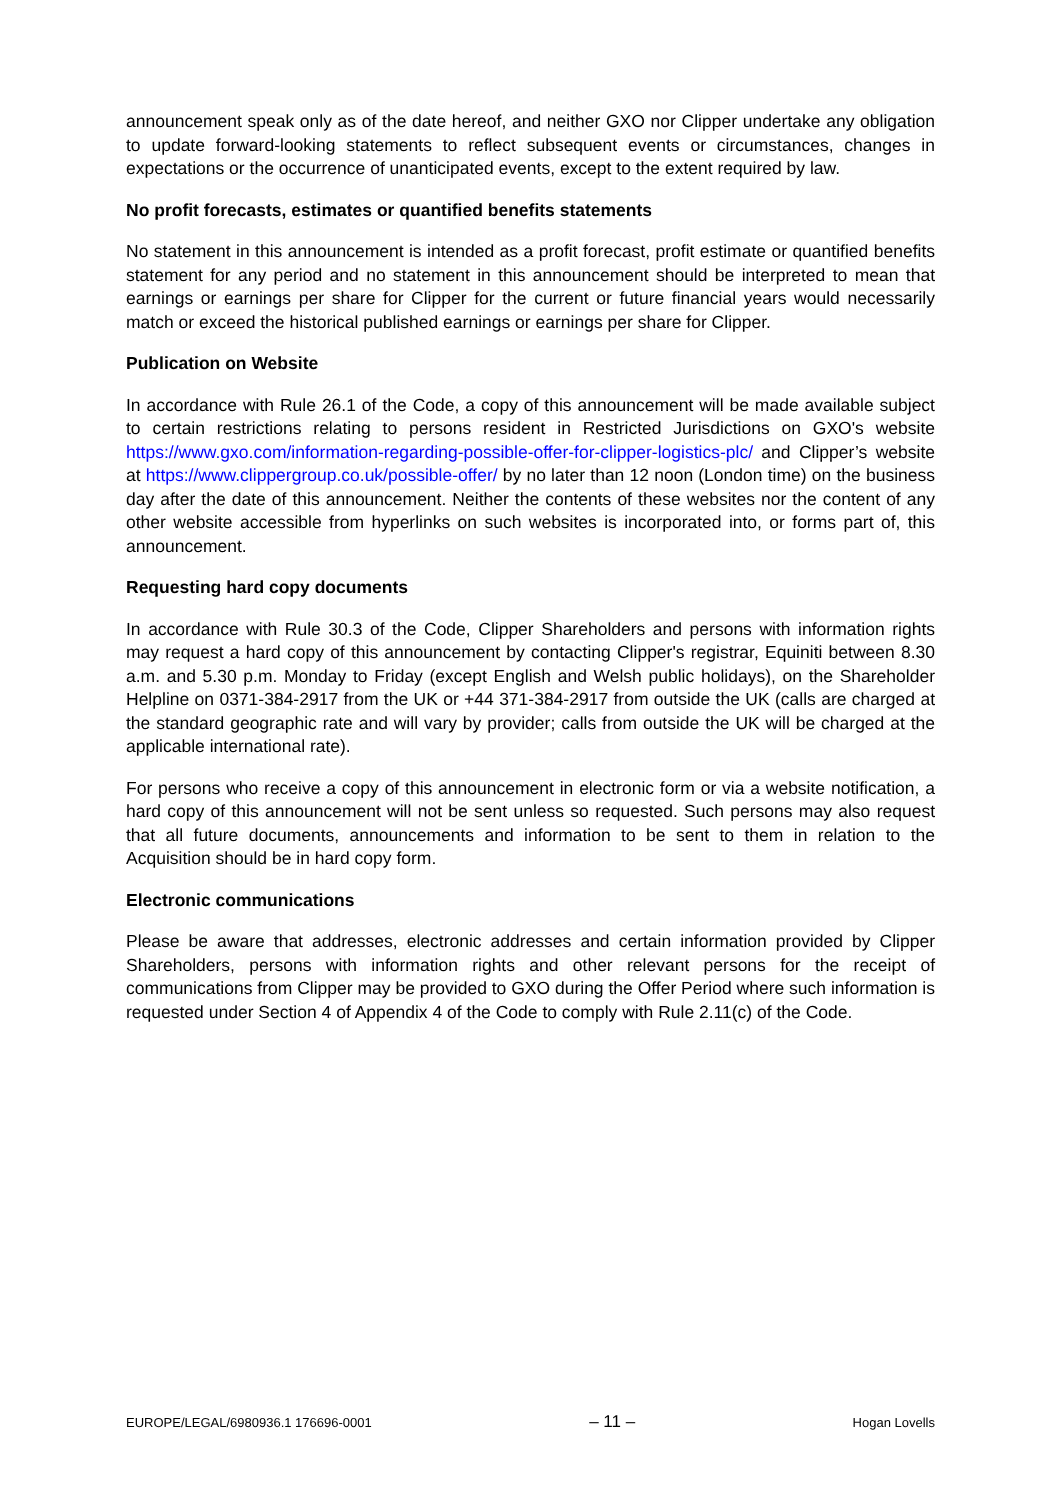announcement speak only as of the date hereof, and neither GXO nor Clipper undertake any obligation to update forward-looking statements to reflect subsequent events or circumstances, changes in expectations or the occurrence of unanticipated events, except to the extent required by law.
No profit forecasts, estimates or quantified benefits statements
No statement in this announcement is intended as a profit forecast, profit estimate or quantified benefits statement for any period and no statement in this announcement should be interpreted to mean that earnings or earnings per share for Clipper for the current or future financial years would necessarily match or exceed the historical published earnings or earnings per share for Clipper.
Publication on Website
In accordance with Rule 26.1 of the Code, a copy of this announcement will be made available subject to certain restrictions relating to persons resident in Restricted Jurisdictions on GXO's website https://www.gxo.com/information-regarding-possible-offer-for-clipper-logistics-plc/ and Clipper’s website at https://www.clippergroup.co.uk/possible-offer/ by no later than 12 noon (London time) on the business day after the date of this announcement. Neither the contents of these websites nor the content of any other website accessible from hyperlinks on such websites is incorporated into, or forms part of, this announcement.
Requesting hard copy documents
In accordance with Rule 30.3 of the Code, Clipper Shareholders and persons with information rights may request a hard copy of this announcement by contacting Clipper's registrar, Equiniti between 8.30 a.m. and 5.30 p.m. Monday to Friday (except English and Welsh public holidays), on the Shareholder Helpline on 0371-384-2917 from the UK or +44 371-384-2917 from outside the UK (calls are charged at the standard geographic rate and will vary by provider; calls from outside the UK will be charged at the applicable international rate).
For persons who receive a copy of this announcement in electronic form or via a website notification, a hard copy of this announcement will not be sent unless so requested. Such persons may also request that all future documents, announcements and information to be sent to them in relation to the Acquisition should be in hard copy form.
Electronic communications
Please be aware that addresses, electronic addresses and certain information provided by Clipper Shareholders, persons with information rights and other relevant persons for the receipt of communications from Clipper may be provided to GXO during the Offer Period where such information is requested under Section 4 of Appendix 4 of the Code to comply with Rule 2.11(c) of the Code.
EUROPE/LEGAL/6980936.1 176696-0001 – 11 – Hogan Lovells